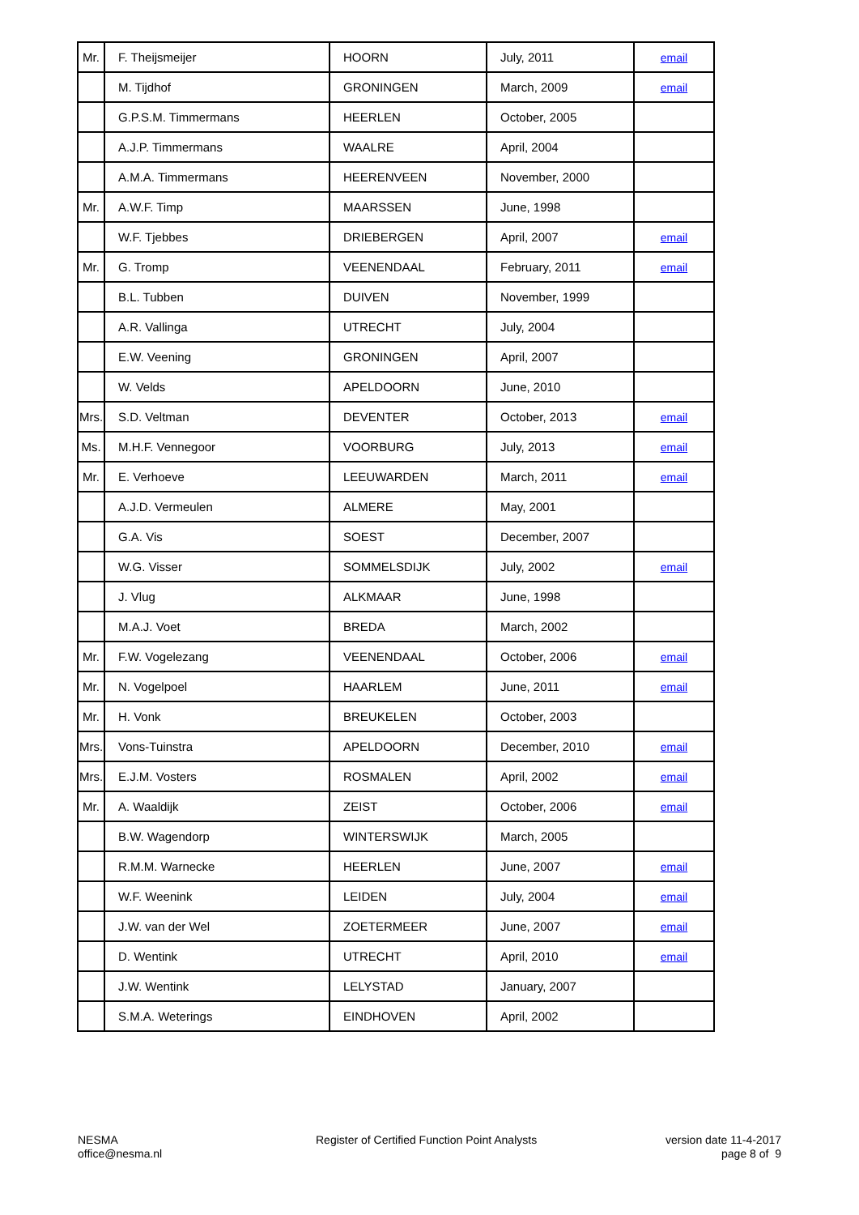| Mr. | F. Theijsmeijer | HOORN | July, 2011 | email |
| | M. Tijdhof | GRONINGEN | March, 2009 | email |
| | G.P.S.M. Timmermans | HEERLEN | October, 2005 | |
| | A.J.P. Timmermans | WAALRE | April, 2004 | |
| | A.M.A. Timmermans | HEERENVEEN | November, 2000 | |
| Mr. | A.W.F. Timp | MAARSSEN | June, 1998 | |
| | W.F. Tjebbes | DRIEBERGEN | April, 2007 | email |
| Mr. | G. Tromp | VEENENDAAL | February, 2011 | email |
| | B.L. Tubben | DUIVEN | November, 1999 | |
| | A.R. Vallinga | UTRECHT | July, 2004 | |
| | E.W. Veening | GRONINGEN | April, 2007 | |
| | W. Velds | APELDOORN | June, 2010 | |
| Mrs. | S.D. Veltman | DEVENTER | October, 2013 | email |
| Ms. | M.H.F. Vennegoor | VOORBURG | July, 2013 | email |
| Mr. | E. Verhoeve | LEEUWARDEN | March, 2011 | email |
| | A.J.D. Vermeulen | ALMERE | May, 2001 | |
| | G.A. Vis | SOEST | December, 2007 | |
| | W.G. Visser | SOMMELSDIJK | July, 2002 | email |
| | J. Vlug | ALKMAAR | June, 1998 | |
| | M.A.J. Voet | BREDA | March, 2002 | |
| Mr. | F.W. Vogelezang | VEENENDAAL | October, 2006 | email |
| Mr. | N. Vogelpoel | HAARLEM | June, 2011 | email |
| Mr. | H. Vonk | BREUKELEN | October, 2003 | |
| Mrs. | Vons-Tuinstra | APELDOORN | December, 2010 | email |
| Mrs. | E.J.M. Vosters | ROSMALEN | April, 2002 | email |
| Mr. | A. Waaldijk | ZEIST | October, 2006 | email |
| | B.W. Wagendorp | WINTERSWIJK | March, 2005 | |
| | R.M.M. Warnecke | HEERLEN | June, 2007 | email |
| | W.F. Weenink | LEIDEN | July, 2004 | email |
| | J.W. van der Wel | ZOETERMEER | June, 2007 | email |
| | D. Wentink | UTRECHT | April, 2010 | email |
| | J.W. Wentink | LELYSTAD | January, 2007 | |
| | S.M.A. Weterings | EINDHOVEN | April, 2002 | |
NESMA
office@nesma.nl
Register of Certified Function Point Analysts
version date 11-4-2017
page 8 of 9